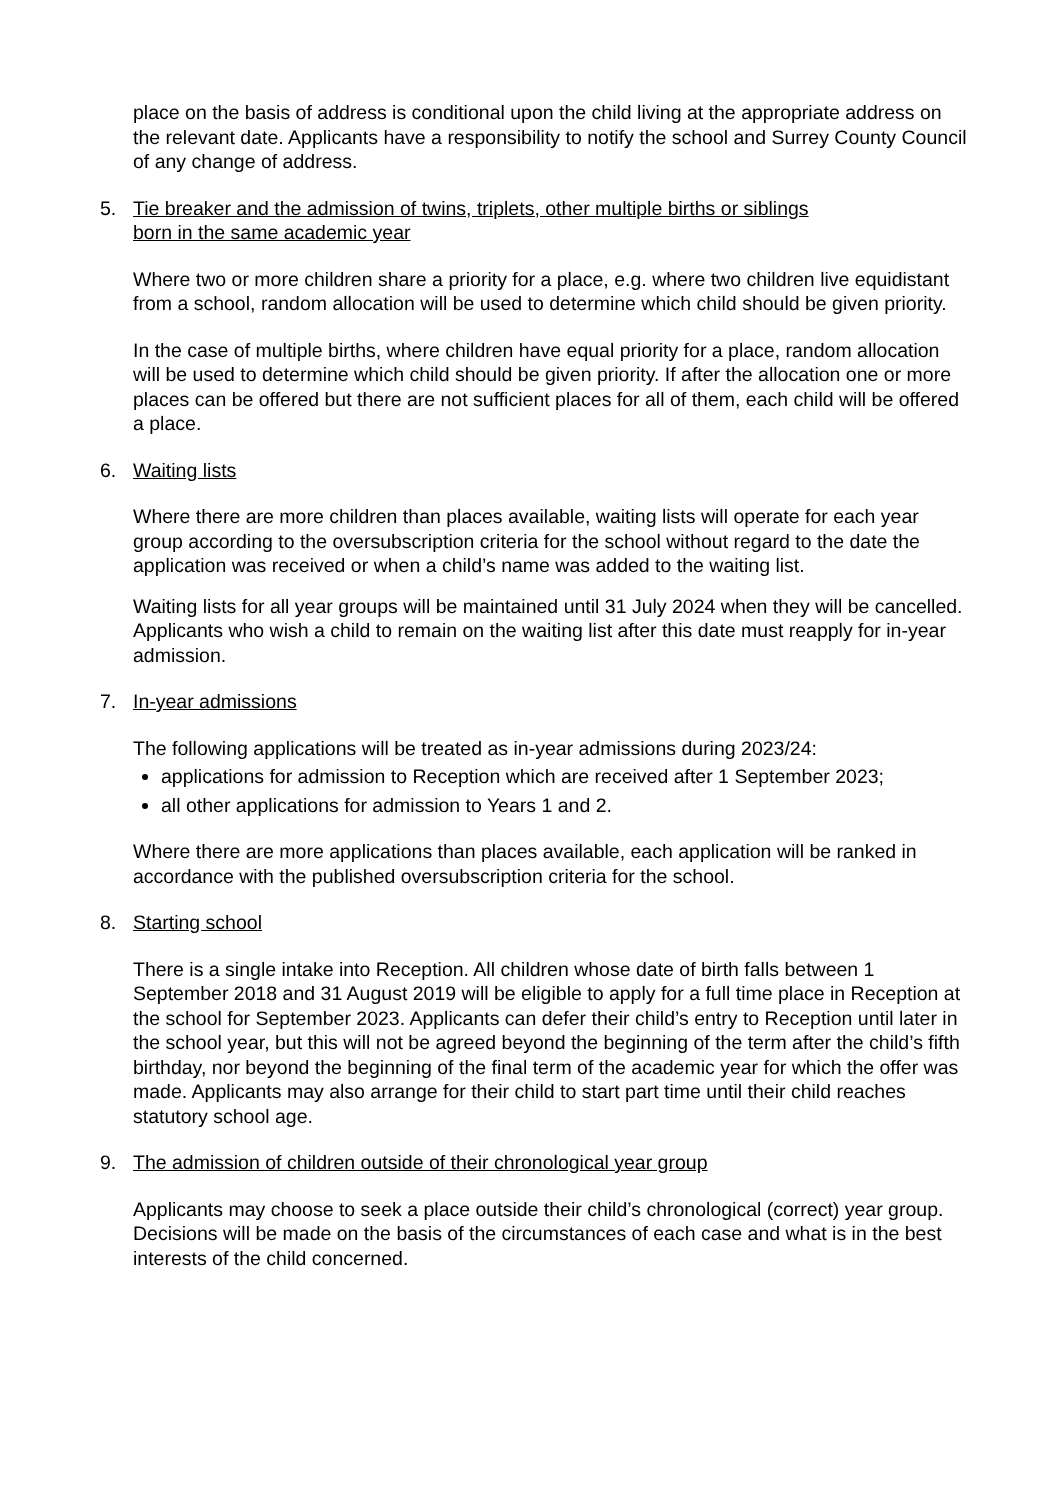place on the basis of address is conditional upon the child living at the appropriate address on the relevant date. Applicants have a responsibility to notify the school and Surrey County Council of any change of address.
5. Tie breaker and the admission of twins, triplets, other multiple births or siblings
born in the same academic year
Where two or more children share a priority for a place, e.g. where two children live equidistant from a school, random allocation will be used to determine which child should be given priority.
In the case of multiple births, where children have equal priority for a place, random allocation will be used to determine which child should be given priority. If after the allocation one or more places can be offered but there are not sufficient places for all of them, each child will be offered a place.
6. Waiting lists
Where there are more children than places available, waiting lists will operate for each year group according to the oversubscription criteria for the school without regard to the date the application was received or when a child’s name was added to the waiting list.
Waiting lists for all year groups will be maintained until 31 July 2024 when they will be cancelled. Applicants who wish a child to remain on the waiting list after this date must reapply for in-year admission.
7. In-year admissions
The following applications will be treated as in-year admissions during 2023/24:
applications for admission to Reception which are received after 1 September 2023;
all other applications for admission to Years 1 and 2.
Where there are more applications than places available, each application will be ranked in accordance with the published oversubscription criteria for the school.
8. Starting school
There is a single intake into Reception. All children whose date of birth falls between 1 September 2018 and 31 August 2019 will be eligible to apply for a full time place in Reception at the school for September 2023. Applicants can defer their child’s entry to Reception until later in the school year, but this will not be agreed beyond the beginning of the term after the child’s fifth birthday, nor beyond the beginning of the final term of the academic year for which the offer was made. Applicants may also arrange for their child to start part time until their child reaches statutory school age.
9. The admission of children outside of their chronological year group
Applicants may choose to seek a place outside their child’s chronological (correct) year group. Decisions will be made on the basis of the circumstances of each case and what is in the best interests of the child concerned.